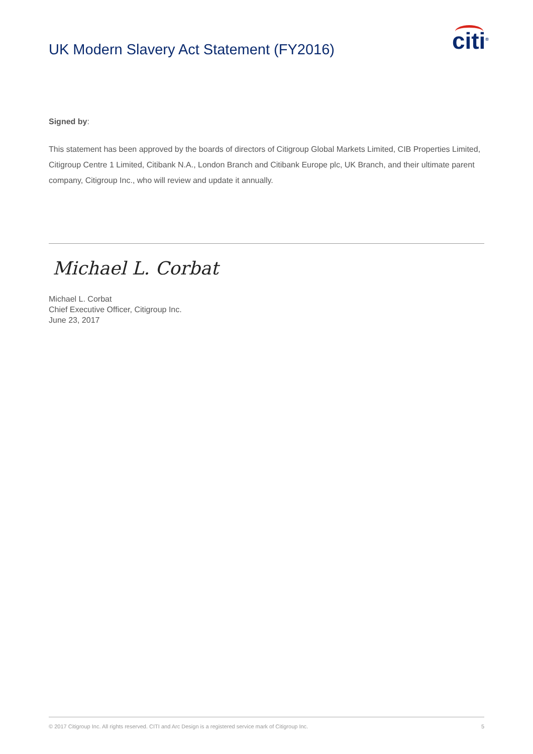UK Modern Slavery Act Statement (FY2016)
citi<sup>®</sup>
Signed by:
This statement has been approved by the boards of directors of Citigroup Global Markets Limited, CIB Properties Limited, Citigroup Centre 1 Limited, Citibank N.A., London Branch and Citibank Europe plc, UK Branch, and their ultimate parent company, Citigroup Inc., who will review and update it annually.
Michael L. Corbat
Michael L. Corbat
Chief Executive Officer, Citigroup Inc.
June 23, 2017
© 2017 Citigroup Inc. All rights reserved. CITI and Arc Design is a registered service mark of Citigroup Inc. 5